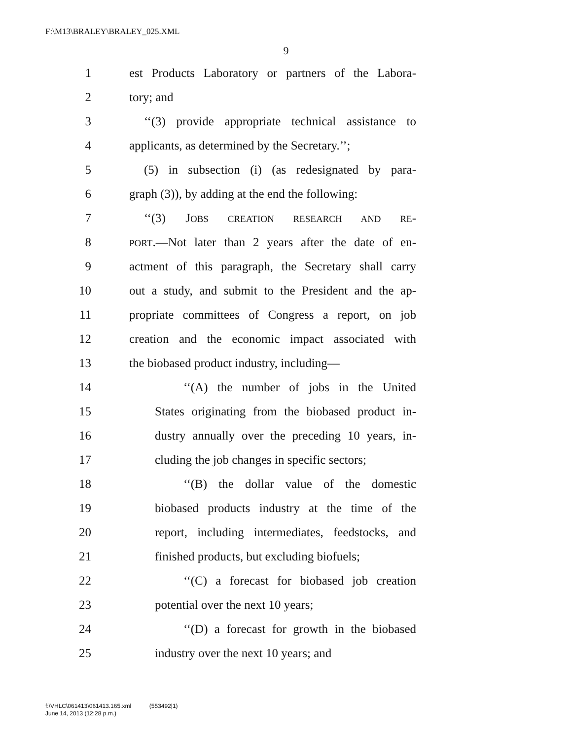F:\M13\BRALEY\BRALEY_025.XML
9
1 est Products Laboratory or partners of the Labora-
2 tory; and
3 ‘‘(3) provide appropriate technical assistance to
4 applicants, as determined by the Secretary.’’;
5 (5) in subsection (i) (as redesignated by para-
6 graph (3)), by adding at the end the following:
7 ‘‘(3) JOBS CREATION RESEARCH AND RE-
8
PORT.—Not later than 2 years after the date of en-
9 actment of this paragraph, the Secretary shall carry
10 out a study, and submit to the President and the ap-
11 propriate committees of Congress a report, on job
12 creation and the economic impact associated with
13 the biobased product industry, including—
14 ‘‘(A) the number of jobs in the United
15 States originating from the biobased product in-
16 dustry annually over the preceding 10 years, in-
17 cluding the job changes in specific sectors;
18 ‘‘(B) the dollar value of the domestic
19 biobased products industry at the time of the
20 report, including intermediates, feedstocks, and
21 finished products, but excluding biofuels;
22 ‘‘(C) a forecast for biobased job creation
23 potential over the next 10 years;
24 ‘‘(D) a forecast for growth in the biobased
25 industry over the next 10 years; and
f:\VHLC\061413\061413.165.xml (553492|1)
June 14, 2013 (12:28 p.m.)